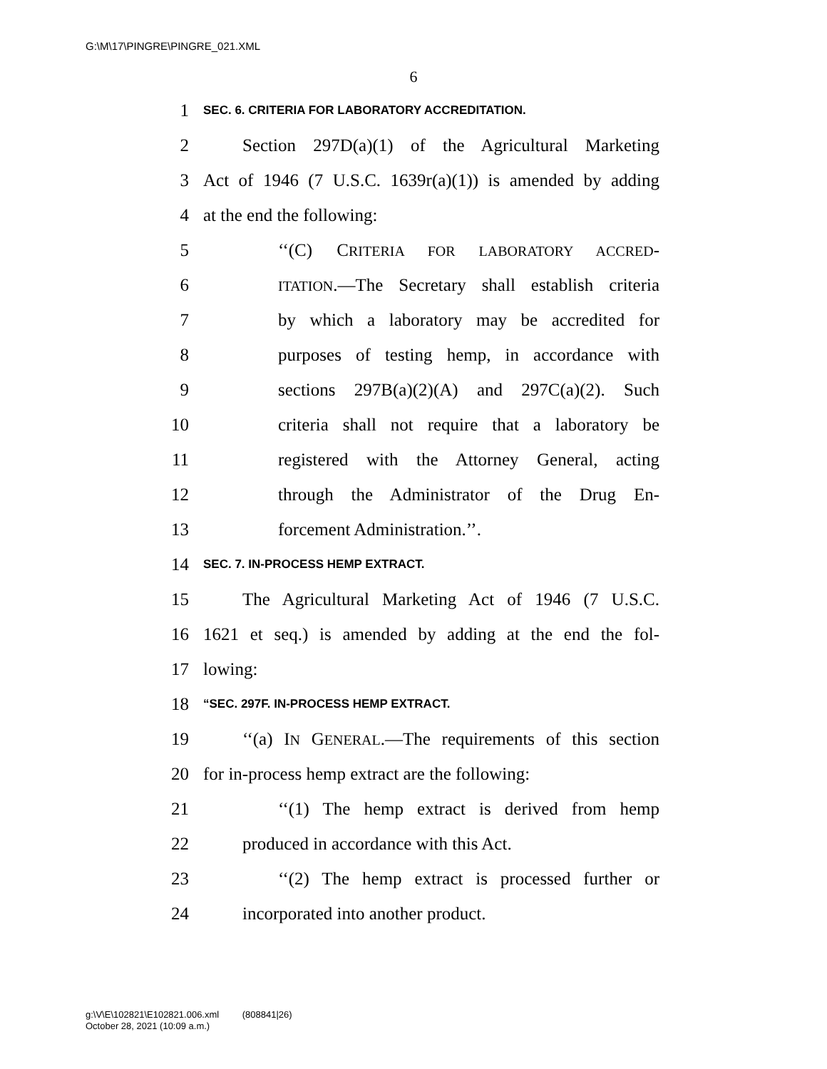G:\M\17\PINGRE\PINGRE_021.XML
6
1 SEC. 6. CRITERIA FOR LABORATORY ACCREDITATION.
2 Section 297D(a)(1) of the Agricultural Marketing
3 Act of 1946 (7 U.S.C. 1639r(a)(1)) is amended by adding
4 at the end the following:
5 ‘‘(C) CRITERIA FOR LABORATORY ACCRED-
6 ITATION.—The Secretary shall establish criteria
7 by which a laboratory may be accredited for
8 purposes of testing hemp, in accordance with
9 sections 297B(a)(2)(A) and 297C(a)(2). Such
10 criteria shall not require that a laboratory be
11 registered with the Attorney General, acting
12 through the Administrator of the Drug En-
13 forcement Administration.’’.
14 SEC. 7. IN-PROCESS HEMP EXTRACT.
15 The Agricultural Marketing Act of 1946 (7 U.S.C.
16 1621 et seq.) is amended by adding at the end the fol-
17 lowing:
18 “SEC. 297F. IN-PROCESS HEMP EXTRACT.
19 ‘‘(a) IN GENERAL.—The requirements of this section
20 for in-process hemp extract are the following:
21 ‘‘(1) The hemp extract is derived from hemp
22 produced in accordance with this Act.
23 ‘‘(2) The hemp extract is processed further or
24 incorporated into another product.
g:\V\E\102821\E102821.006.xml (808841|26)
October 28, 2021 (10:09 a.m.)